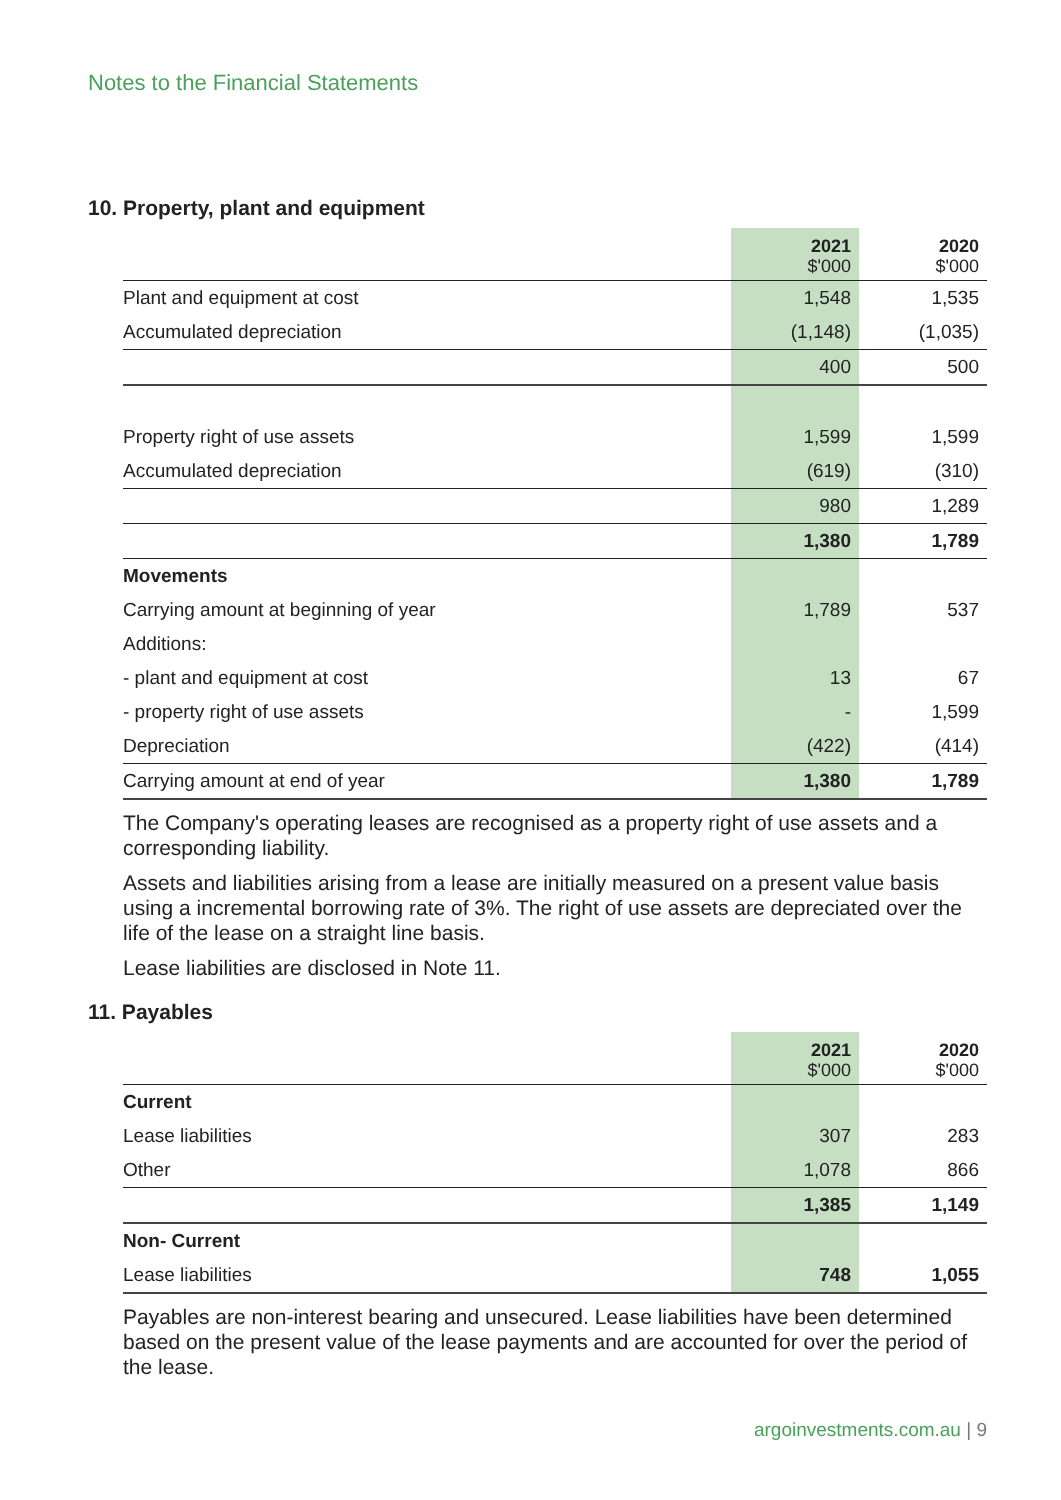Notes to the Financial Statements
10. Property, plant and equipment
| | 2021 $'000 | 2020 $'000 |
| --- | --- | --- |
| Plant and equipment at cost | 1,548 | 1,535 |
| Accumulated depreciation | (1,148) | (1,035) |
| | 400 | 500 |
| Property right of use assets | 1,599 | 1,599 |
| Accumulated depreciation | (619) | (310) |
| | 980 | 1,289 |
| | 1,380 | 1,789 |
| Movements | | |
| Carrying amount at beginning of year | 1,789 | 537 |
| Additions: | | |
| - plant and equipment at cost | 13 | 67 |
| - property right of use assets | - | 1,599 |
| Depreciation | (422) | (414) |
| Carrying amount at end of year | 1,380 | 1,789 |
The Company's operating leases are recognised as a property right of use assets and a corresponding liability.
Assets and liabilities arising from a lease are initially measured on a present value basis using a incremental borrowing rate of 3%. The right of use assets are depreciated over the life of the lease on a straight line basis.
Lease liabilities are disclosed in Note 11.
11. Payables
| | 2021 $'000 | 2020 $'000 |
| --- | --- | --- |
| Current | | |
| Lease liabilities | 307 | 283 |
| Other | 1,078 | 866 |
| | 1,385 | 1,149 |
| Non- Current | | |
| Lease liabilities | 748 | 1,055 |
Payables are non-interest bearing and unsecured. Lease liabilities have been determined based on the present value of the lease payments and are accounted for over the period of the lease.
argoinvestments.com.au | 9